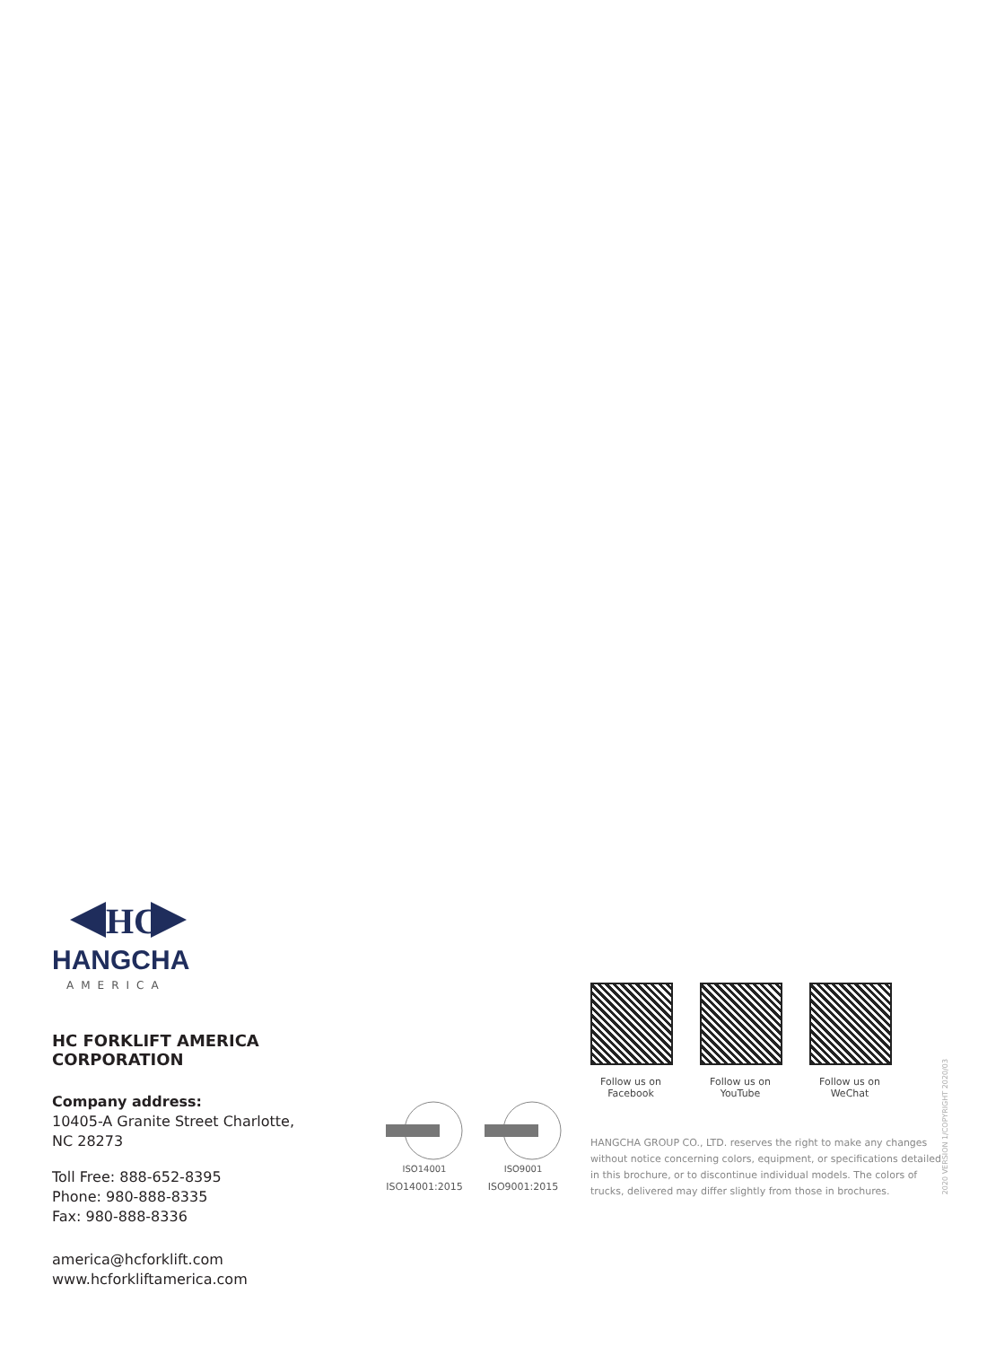HC
HANGCHA
AMERICA
HC FORKLIFT AMERICA CORPORATION
Company address:
10405-A Granite Street Charlotte,
NC 28273
Toll Free: 888-652-8395
Phone: 980-888-8335
Fax: 980-888-8336
america@hcforklift.com
www.hcforkliftamerica.com
ISO14001
ISO14001:2015
ISO9001
ISO9001:2015
Follow us on
Facebook
Follow us on
YouTube
Follow us on
WeChat
HANGCHA GROUP CO., LTD. reserves the right to make any changes without notice concerning colors, equipment, or specifications detailed in this brochure, or to discontinue individual models. The colors of trucks, delivered may differ slightly from those in brochures.
2020 VERSION 1/COPYRIGHT 2020/03